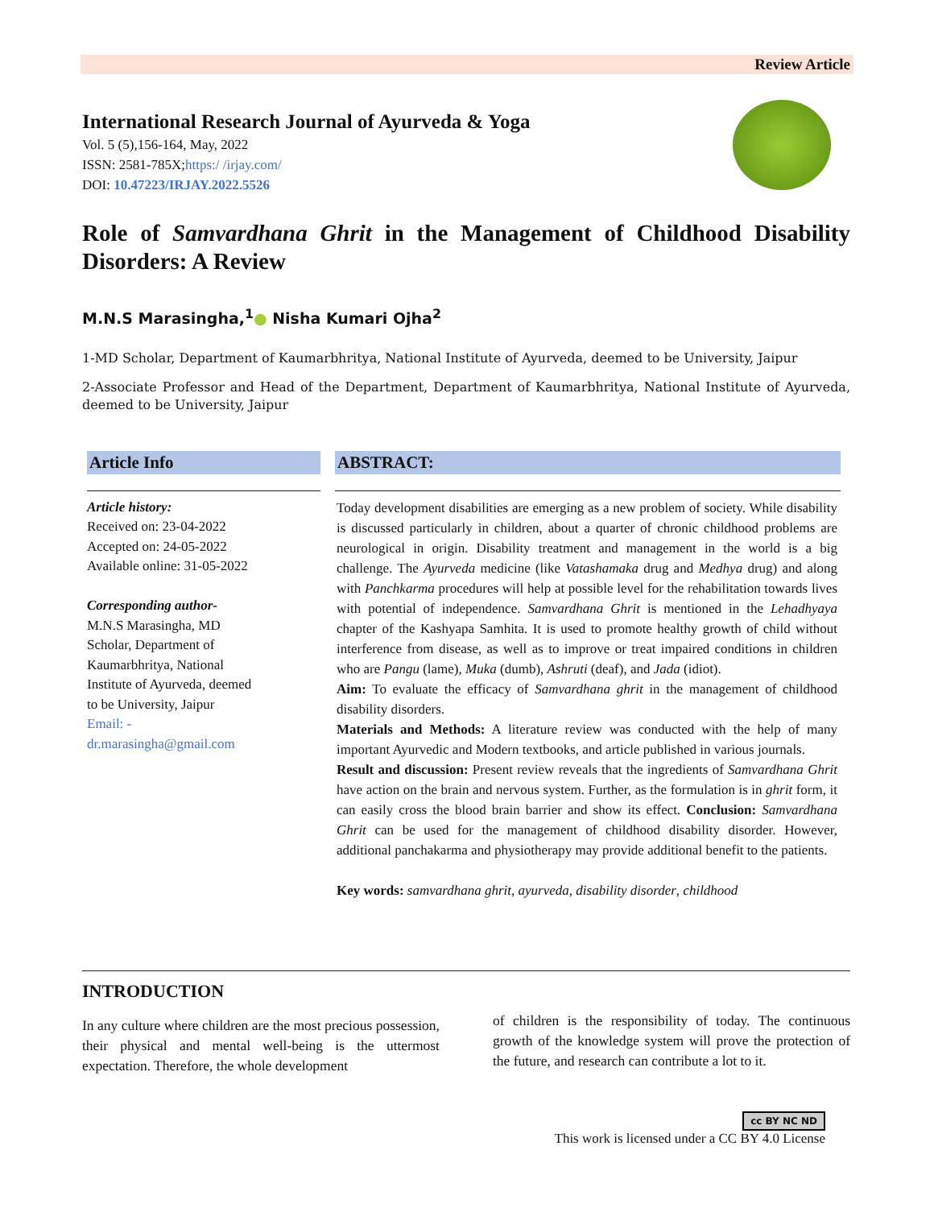Review Article
International Research Journal of Ayurveda & Yoga
Vol. 5 (5),156-164, May, 2022
ISSN: 2581-785X;https:/ /irjay.com/
DOI: 10.47223/IRJAY.2022.5526
Role of Samvardhana Ghrit in the Management of Childhood Disability Disorders: A Review
M.N.S Marasingha,<sup>1</sup>● Nisha Kumari Ojha<sup>2</sup>
1-MD Scholar, Department of Kaumarbhritya, National Institute of Ayurveda, deemed to be University, Jaipur
2-Associate Professor and Head of the Department, Department of Kaumarbhritya, National Institute of Ayurveda, deemed to be University, Jaipur
Article Info
Article history:
Received on: 23-04-2022
Accepted on: 24-05-2022
Available online: 31-05-2022
Corresponding author-
M.N.S Marasingha, MD
Scholar, Department of
Kaumarbhritya, National
Institute of Ayurveda, deemed
to be University, Jaipur
Email: -
dr.marasingha@gmail.com
ABSTRACT:
Today development disabilities are emerging as a new problem of society. While disability is discussed particularly in children, about a quarter of chronic childhood problems are neurological in origin. Disability treatment and management in the world is a big challenge. The Ayurveda medicine (like Vatashamaka drug and Medhya drug) and along with Panchkarma procedures will help at possible level for the rehabilitation towards lives with potential of independence. Samvardhana Ghrit is mentioned in the Lehadhyaya chapter of the Kashyapa Samhita. It is used to promote healthy growth of child without interference from disease, as well as to improve or treat impaired conditions in children who are Pangu (lame), Muka (dumb), Ashruti (deaf), and Jada (idiot).
Aim: To evaluate the efficacy of Samvardhana ghrit in the management of childhood disability disorders.
Materials and Methods: A literature review was conducted with the help of many important Ayurvedic and Modern textbooks, and article published in various journals.
Result and discussion: Present review reveals that the ingredients of Samvardhana Ghrit have action on the brain and nervous system. Further, as the formulation is in ghrit form, it can easily cross the blood brain barrier and show its effect. Conclusion: Samvardhana Ghrit can be used for the management of childhood disability disorder. However, additional panchakarma and physiotherapy may provide additional benefit to the patients.
Key words: samvardhana ghrit, ayurveda, disability disorder, childhood
INTRODUCTION
In any culture where children are the most precious possession, their physical and mental well-being is the uttermost expectation. Therefore, the whole development
of children is the responsibility of today. The continuous growth of the knowledge system will prove the protection of the future, and research can contribute a lot to it.
cc BY NC ND
This work is licensed under a CC BY 4.0 License